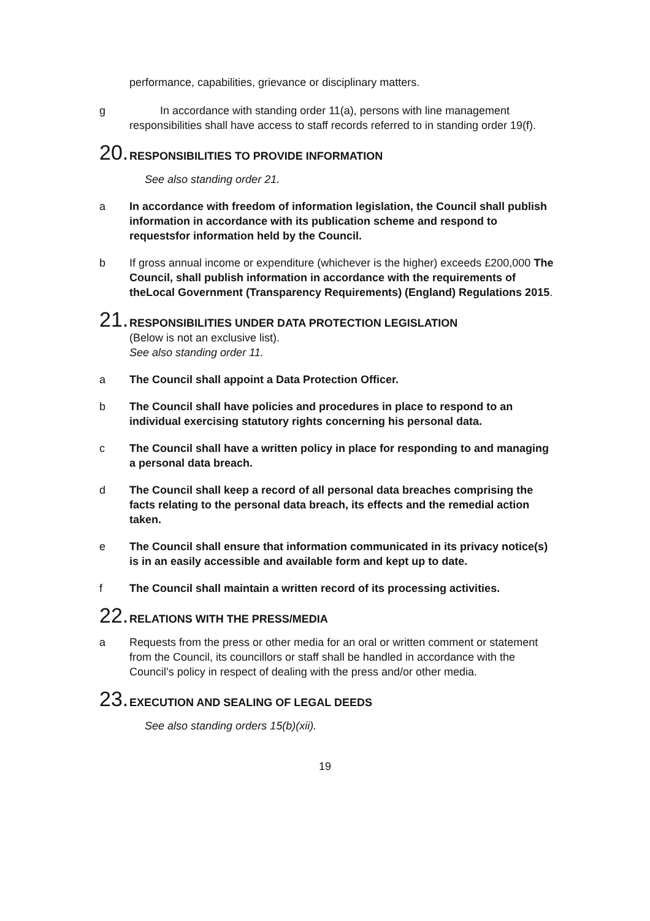performance, capabilities, grievance or disciplinary matters.
g In accordance with standing order 11(a), persons with line management responsibilities shall have access to staff records referred to in standing order 19(f).
20. RESPONSIBILITIES TO PROVIDE INFORMATION
See also standing order 21.
a In accordance with freedom of information legislation, the Council shall publish information in accordance with its publication scheme and respond to requestsfor information held by the Council.
b If gross annual income or expenditure (whichever is the higher) exceeds £200,000 The Council, shall publish information in accordance with the requirements of theLocal Government (Transparency Requirements) (England) Regulations 2015.
21. RESPONSIBILITIES UNDER DATA PROTECTION LEGISLATION
(Below is not an exclusive list).
See also standing order 11.
a The Council shall appoint a Data Protection Officer.
b The Council shall have policies and procedures in place to respond to an individual exercising statutory rights concerning his personal data.
c The Council shall have a written policy in place for responding to and managing a personal data breach.
d The Council shall keep a record of all personal data breaches comprising the facts relating to the personal data breach, its effects and the remedial action taken.
e The Council shall ensure that information communicated in its privacy notice(s) is in an easily accessible and available form and kept up to date.
f The Council shall maintain a written record of its processing activities.
22. RELATIONS WITH THE PRESS/MEDIA
a Requests from the press or other media for an oral or written comment or statement from the Council, its councillors or staff shall be handled in accordance with the Council’s policy in respect of dealing with the press and/or other media.
23. EXECUTION AND SEALING OF LEGAL DEEDS
See also standing orders 15(b)(xii).
19